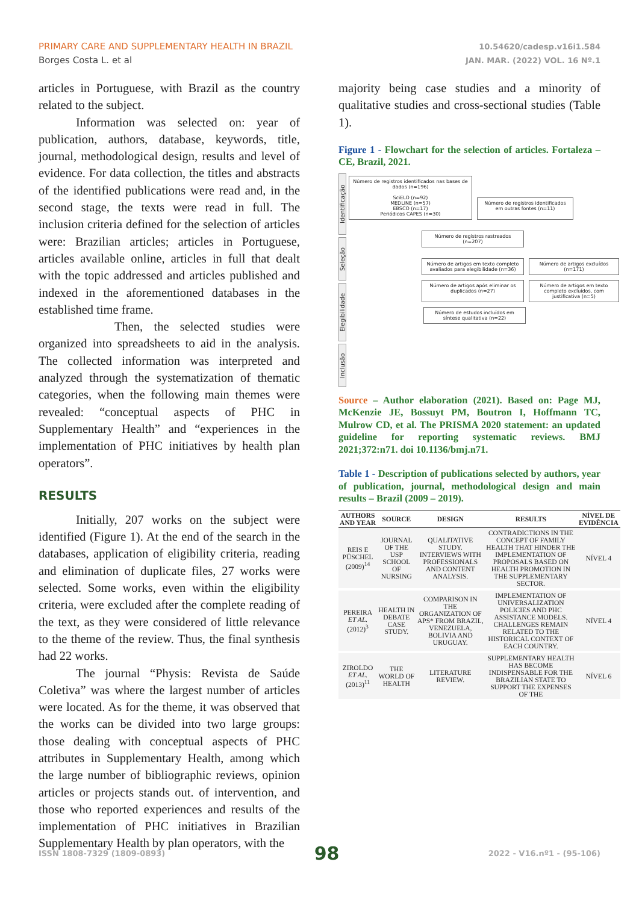PRIMARY CARE AND SUPPLEMENTARY HEALTH IN BRAZIL
Borges Costa L. et al
10.54620/cadesp.v16i1.584
JAN. MAR. (2022) VOL. 16 Nº.1
articles in Portuguese, with Brazil as the country related to the subject.
Information was selected on: year of publication, authors, database, keywords, title, journal, methodological design, results and level of evidence. For data collection, the titles and abstracts of the identified publications were read and, in the second stage, the texts were read in full. The inclusion criteria defined for the selection of articles were: Brazilian articles; articles in Portuguese, articles available online, articles in full that dealt with the topic addressed and articles published and indexed in the aforementioned databases in the established time frame.
Then, the selected studies were organized into spreadsheets to aid in the analysis. The collected information was interpreted and analyzed through the systematization of thematic categories, when the following main themes were revealed: “conceptual aspects of PHC in Supplementary Health” and “experiences in the implementation of PHC initiatives by health plan operators”.
RESULTS
Initially, 207 works on the subject were identified (Figure 1). At the end of the search in the databases, application of eligibility criteria, reading and elimination of duplicate files, 27 works were selected. Some works, even within the eligibility criteria, were excluded after the complete reading of the text, as they were considered of little relevance to the theme of the review. Thus, the final synthesis had 22 works.
The journal “Physis: Revista de Saúde Coletiva” was where the largest number of articles were located. As for the theme, it was observed that the works can be divided into two large groups: those dealing with conceptual aspects of PHC attributes in Supplementary Health, among which the large number of bibliographic reviews, opinion articles or projects stands out. of intervention, and those who reported experiences and results of the implementation of PHC initiatives in Brazilian Supplementary Health by plan operators, with the
majority being case studies and a minority of qualitative studies and cross-sectional studies (Table 1).
Figure 1 - Flowchart for the selection of articles. Fortaleza – CE, Brazil, 2021.
Identificação
Seleção
Elegibilidade
Inclusão
Número de registros identificados nas bases de dados (n=196)
SciELO (n=92)
MEDLINE (n=57)
EBSCO (n=17)
Periódicos CAPES (n=30)
Número de registros identificados em outras fontes (n=11)
Número de registros rastreados (n=207)
Número de artigos em texto completo avaliados para elegibilidade (n=36)
Número de artigos excluídos (n=171)
Número de artigos após eliminar os duplicados (n=27)
Número de artigos em texto completo excluídos, com justificativa (n=5)
Número de estudos incluídos em síntese qualitativa (n=22)
Source – Author elaboration (2021). Based on: Page MJ, McKenzie JE, Bossuyt PM, Boutron I, Hoffmann TC, Mulrow CD, et al. The PRISMA 2020 statement: an updated guideline for reporting systematic reviews. BMJ 2021;372:n71. doi 10.1136/bmj.n71.
Table 1 - Description of publications selected by authors, year of publication, journal, methodological design and main results – Brazil (2009 – 2019).
| AUTHORS AND YEAR | SOURCE | DESIGN | RESULTS | NÍVEL DE EVIDÊNCIA |
| --- | --- | --- | --- | --- |
| REIS E PÜSCHEL (2009)<sup>14</sup> | JOURNAL OF THE USP SCHOOL OF NURSING | QUALITATIVE STUDY. INTERVIEWS WITH PROFESSIONALS AND CONTENT ANALYSIS. | CONTRADICTIONS IN THE CONCEPT OF FAMILY HEALTH THAT HINDER THE IMPLEMENTATION OF PROPOSALS BASED ON HEALTH PROMOTION IN THE SUPPLEMENTARY SECTOR. | NÍVEL 4 |
| PEREIRA ET AL. (2012)<sup>3</sup> | HEALTH IN DEBATE CASE STUDY. | COMPARISON IN THE ORGANIZATION OF APS* FROM BRAZIL, VENEZUELA, BOLIVIA AND URUGUAY. | IMPLEMENTATION OF UNIVERSALIZATION POLICIES AND PHC ASSISTANCE MODELS. CHALLENGES REMAIN RELATED TO THE HISTORICAL CONTEXT OF EACH COUNTRY. | NÍVEL 4 |
| ZIROLDO ET AL. (2013)<sup>11</sup> | THE WORLD OF HEALTH | LITERATURE REVIEW. | SUPPLEMENTARY HEALTH HAS BECOME INDISPENSABLE FOR THE BRAZILIAN STATE TO SUPPORT THE EXPENSES OF THE | NÍVEL 6 |
ISSN 1808-7329 (1809-0893) 98 2022 - V16.nº1 - (95-106)